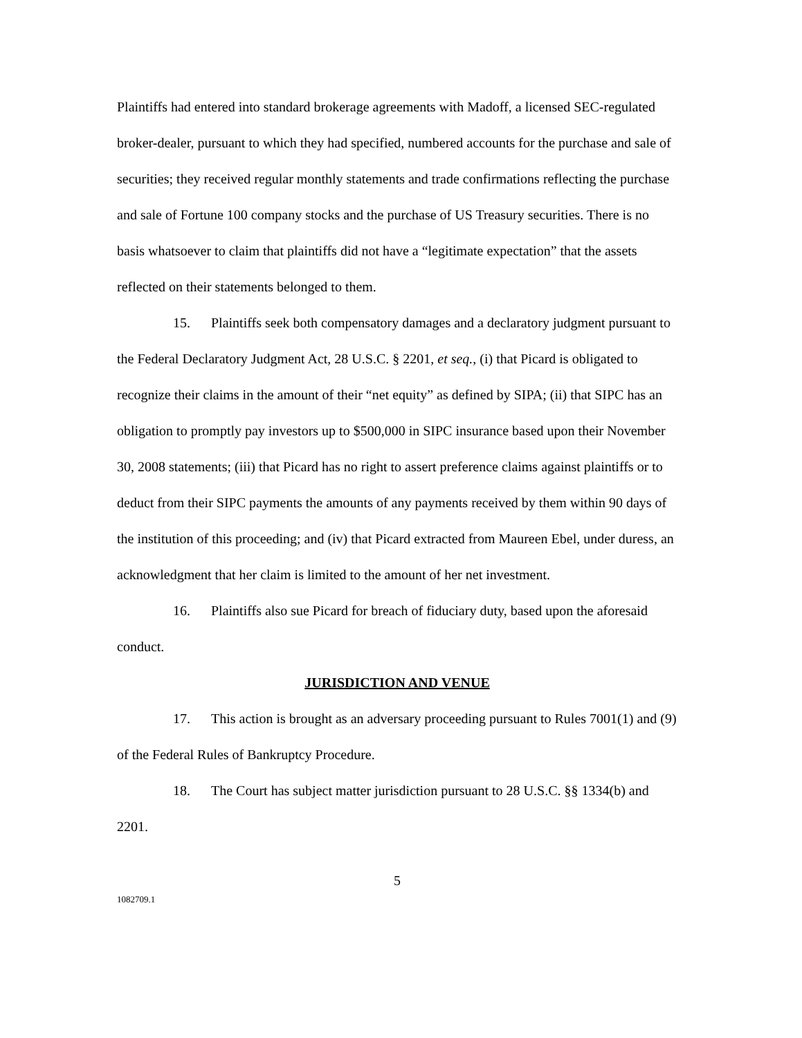Plaintiffs had entered into standard brokerage agreements with Madoff, a licensed SEC-regulated broker-dealer, pursuant to which they had specified, numbered accounts for the purchase and sale of securities; they received regular monthly statements and trade confirmations reflecting the purchase and sale of Fortune 100 company stocks and the purchase of US Treasury securities. There is no basis whatsoever to claim that plaintiffs did not have a “legitimate expectation” that the assets reflected on their statements belonged to them.
15. Plaintiffs seek both compensatory damages and a declaratory judgment pursuant to the Federal Declaratory Judgment Act, 28 U.S.C. § 2201, et seq., (i) that Picard is obligated to recognize their claims in the amount of their “net equity” as defined by SIPA; (ii) that SIPC has an obligation to promptly pay investors up to $500,000 in SIPC insurance based upon their November 30, 2008 statements; (iii) that Picard has no right to assert preference claims against plaintiffs or to deduct from their SIPC payments the amounts of any payments received by them within 90 days of the institution of this proceeding; and (iv) that Picard extracted from Maureen Ebel, under duress, an acknowledgment that her claim is limited to the amount of her net investment.
16. Plaintiffs also sue Picard for breach of fiduciary duty, based upon the aforesaid conduct.
JURISDICTION AND VENUE
17. This action is brought as an adversary proceeding pursuant to Rules 7001(1) and (9) of the Federal Rules of Bankruptcy Procedure.
18. The Court has subject matter jurisdiction pursuant to 28 U.S.C. §§ 1334(b) and 2201.
5
1082709.1